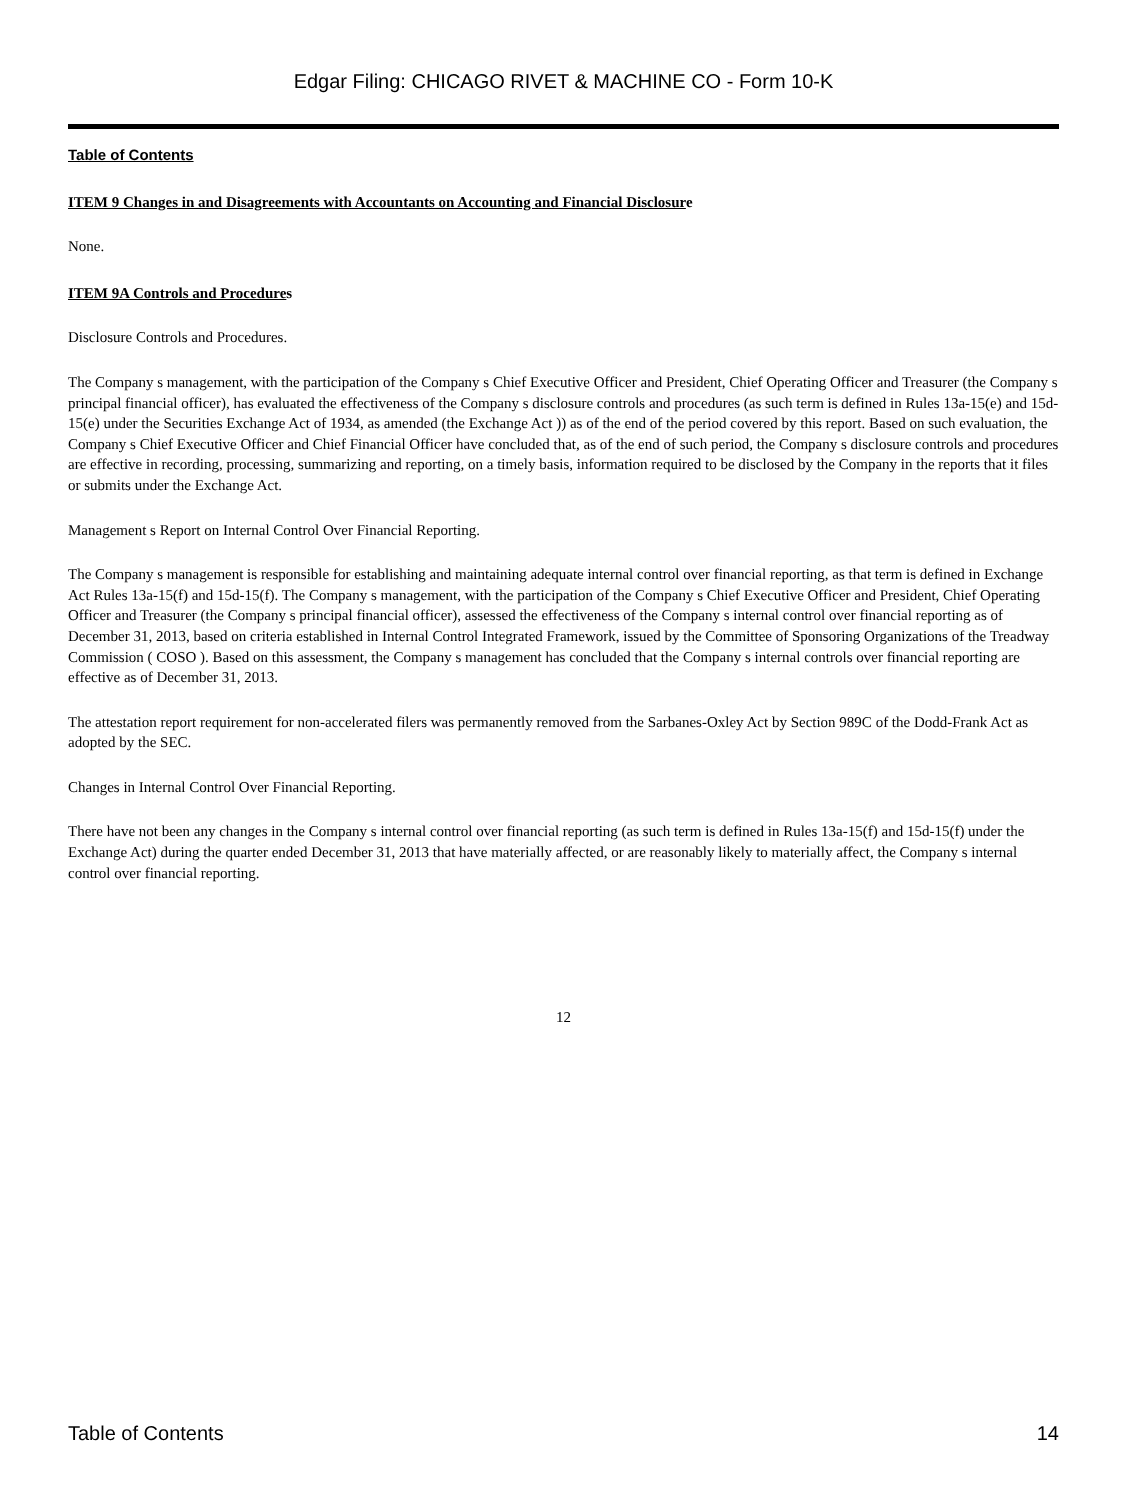Edgar Filing: CHICAGO RIVET & MACHINE CO - Form 10-K
Table of Contents
ITEM 9 Changes in and Disagreements with Accountants on Accounting and Financial Disclosure
None.
ITEM 9A Controls and Procedures
Disclosure Controls and Procedures.
The Company s management, with the participation of the Company s Chief Executive Officer and President, Chief Operating Officer and Treasurer (the Company s principal financial officer), has evaluated the effectiveness of the Company s disclosure controls and procedures (as such term is defined in Rules 13a-15(e) and 15d-15(e) under the Securities Exchange Act of 1934, as amended (the Exchange Act )) as of the end of the period covered by this report. Based on such evaluation, the Company s Chief Executive Officer and Chief Financial Officer have concluded that, as of the end of such period, the Company s disclosure controls and procedures are effective in recording, processing, summarizing and reporting, on a timely basis, information required to be disclosed by the Company in the reports that it files or submits under the Exchange Act.
Management s Report on Internal Control Over Financial Reporting.
The Company s management is responsible for establishing and maintaining adequate internal control over financial reporting, as that term is defined in Exchange Act Rules 13a-15(f) and 15d-15(f). The Company s management, with the participation of the Company s Chief Executive Officer and President, Chief Operating Officer and Treasurer (the Company s principal financial officer), assessed the effectiveness of the Company s internal control over financial reporting as of December 31, 2013, based on criteria established in Internal Control Integrated Framework, issued by the Committee of Sponsoring Organizations of the Treadway Commission ( COSO ). Based on this assessment, the Company s management has concluded that the Company s internal controls over financial reporting are effective as of December 31, 2013.
The attestation report requirement for non-accelerated filers was permanently removed from the Sarbanes-Oxley Act by Section 989C of the Dodd-Frank Act as adopted by the SEC.
Changes in Internal Control Over Financial Reporting.
There have not been any changes in the Company s internal control over financial reporting (as such term is defined in Rules 13a-15(f) and 15d-15(f) under the Exchange Act) during the quarter ended December 31, 2013 that have materially affected, or are reasonably likely to materially affect, the Company s internal control over financial reporting.
12
Table of Contents 14